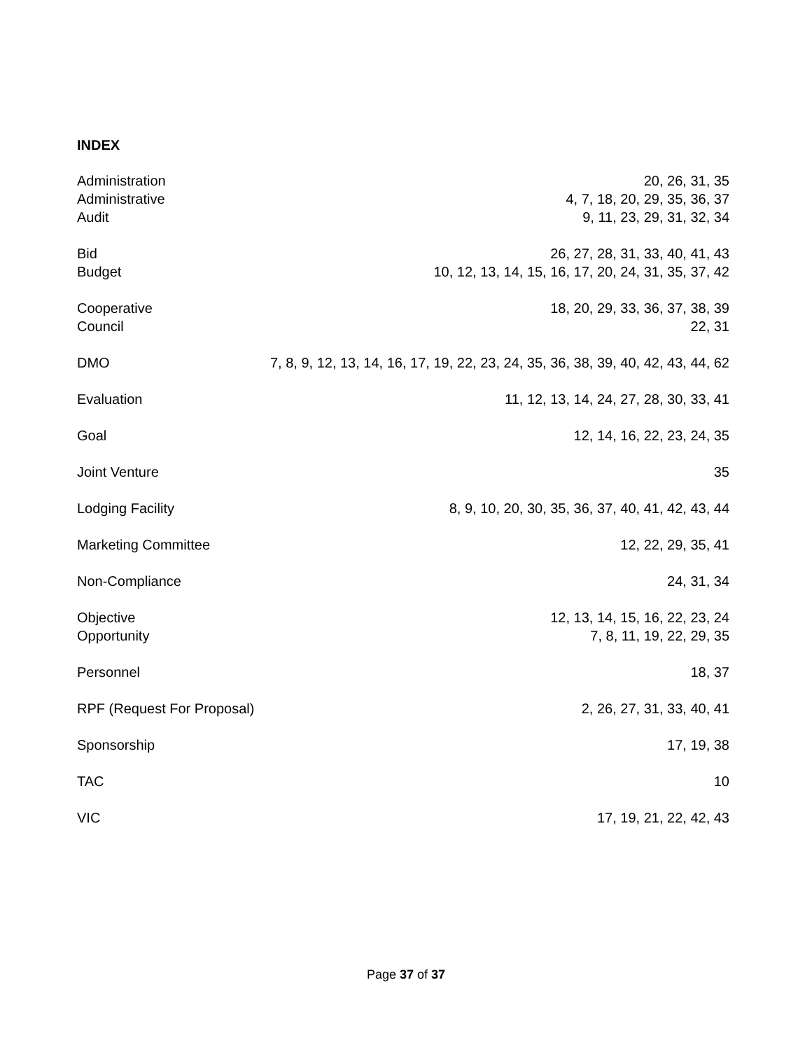INDEX
Administration 20, 26, 31, 35
Administrative 4, 7, 18, 20, 29, 35, 36, 37
Audit 9, 11, 23, 29, 31, 32, 34
Bid 26, 27, 28, 31, 33, 40, 41, 43
Budget 10, 12, 13, 14, 15, 16, 17, 20, 24, 31, 35, 37, 42
Cooperative 18, 20, 29, 33, 36, 37, 38, 39
Council 22, 31
DMO 7, 8, 9, 12, 13, 14, 16, 17, 19, 22, 23, 24, 35, 36, 38, 39, 40, 42, 43, 44, 62
Evaluation 11, 12, 13, 14, 24, 27, 28, 30, 33, 41
Goal 12, 14, 16, 22, 23, 24, 35
Joint Venture 35
Lodging Facility 8, 9, 10, 20, 30, 35, 36, 37, 40, 41, 42, 43, 44
Marketing Committee 12, 22, 29, 35, 41
Non-Compliance 24, 31, 34
Objective 12, 13, 14, 15, 16, 22, 23, 24
Opportunity 7, 8, 11, 19, 22, 29, 35
Personnel 18, 37
RPF (Request For Proposal) 2, 26, 27, 31, 33, 40, 41
Sponsorship 17, 19, 38
TAC 10
VIC 17, 19, 21, 22, 42, 43
Page 37 of 37